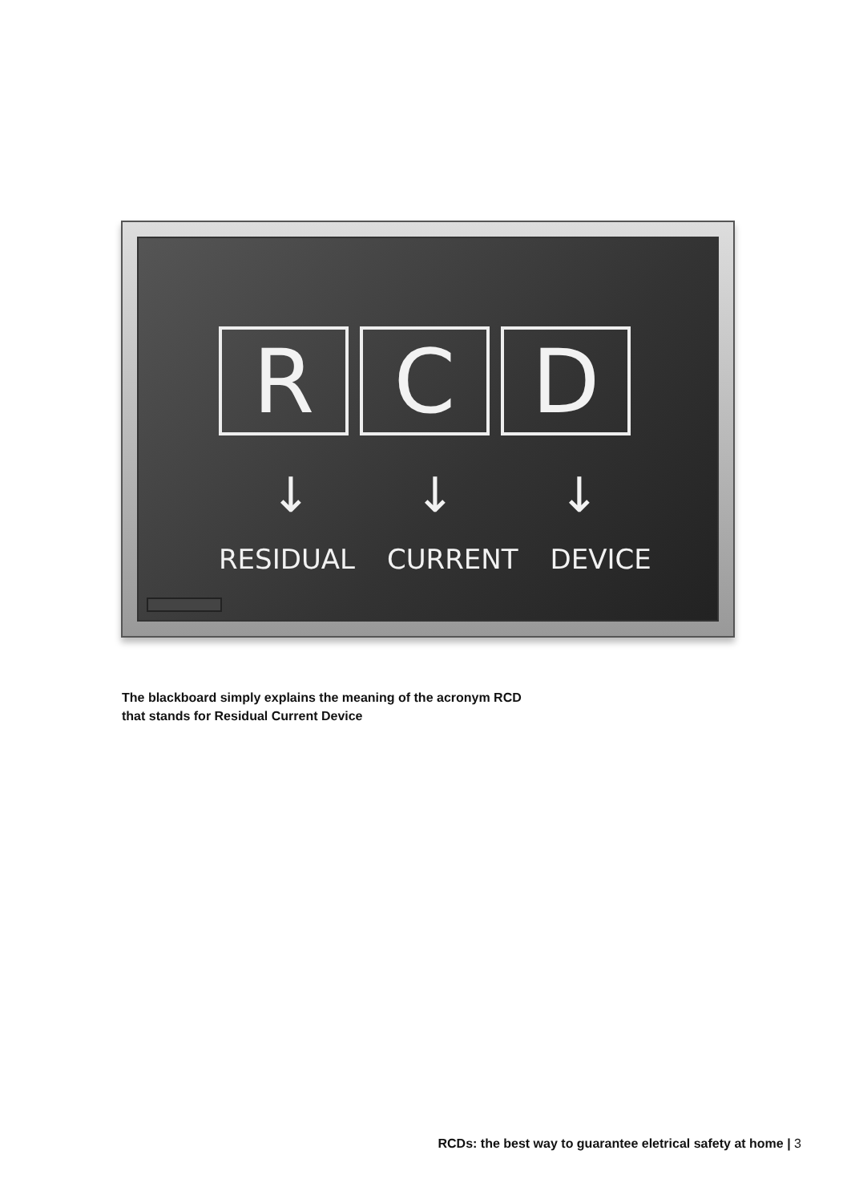R C D
↓ ↓ ↓
RESIDUAL CURRENT DEVICE
The blackboard simply explains the meaning of the acronym RCD
that stands for Residual Current Device
RCDs: the best way to guarantee eletrical safety at home | 3